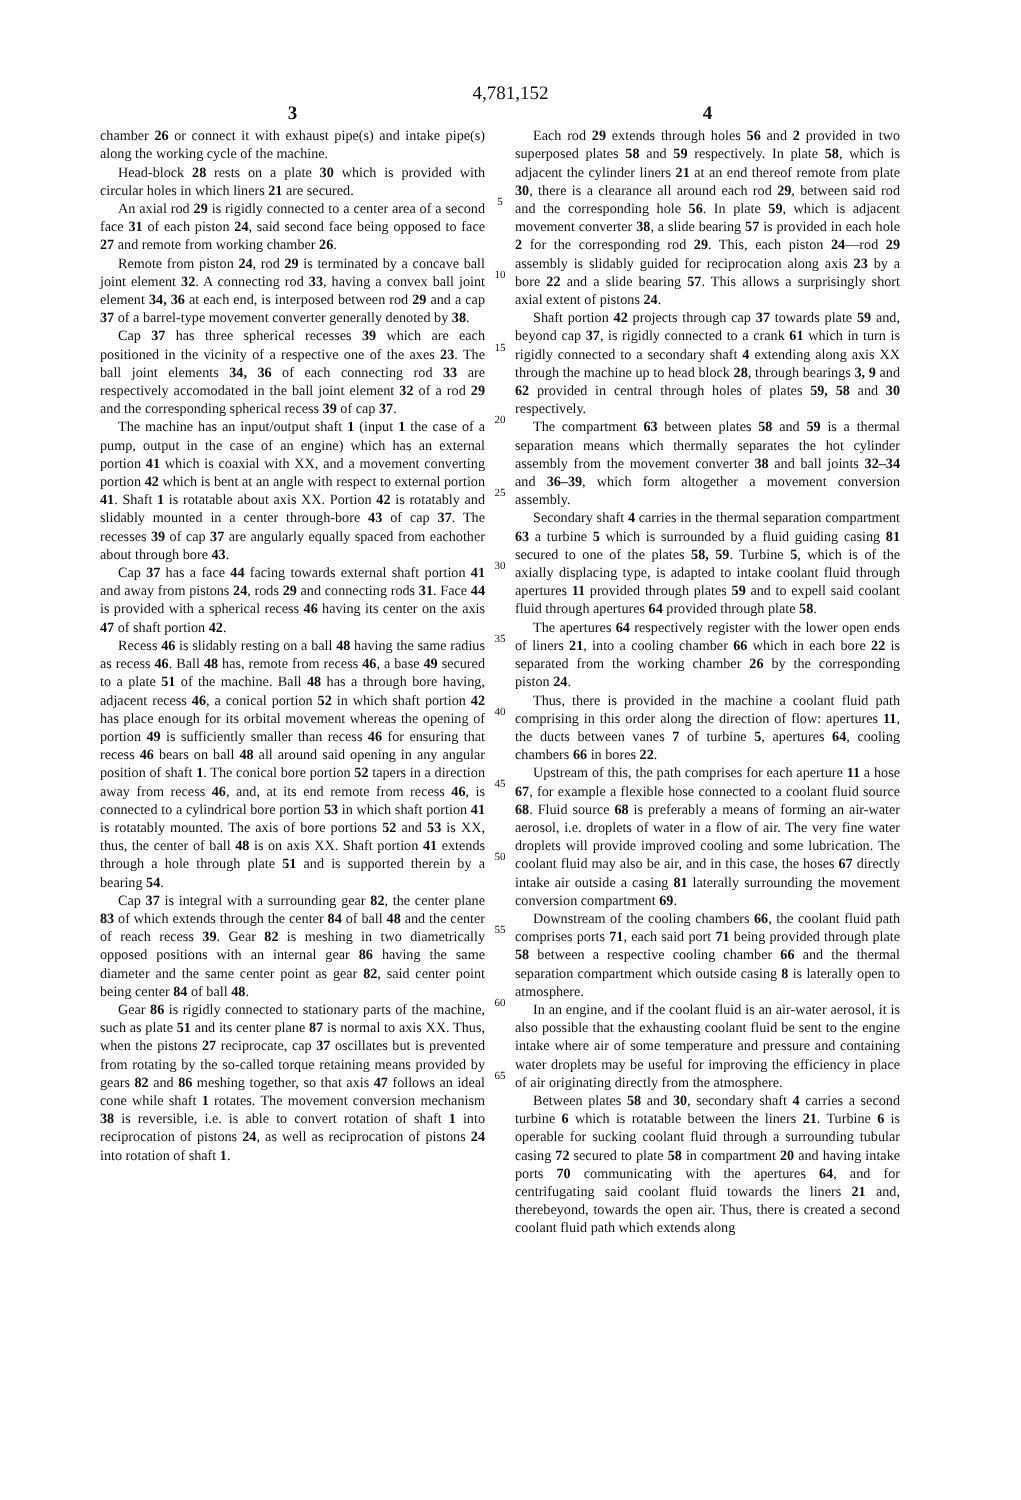4,781,152
3
chamber 26 or connect it with exhaust pipe(s) and intake pipe(s) along the working cycle of the machine.
Head-block 28 rests on a plate 30 which is provided with circular holes in which liners 21 are secured.
An axial rod 29 is rigidly connected to a center area of a second face 31 of each piston 24, said second face being opposed to face 27 and remote from working chamber 26.
Remote from piston 24, rod 29 is terminated by a concave ball joint element 32. A connecting rod 33, having a convex ball joint element 34, 36 at each end, is interposed between rod 29 and a cap 37 of a barrel-type movement converter generally denoted by 38.
Cap 37 has three spherical recesses 39 which are each positioned in the vicinity of a respective one of the axes 23. The ball joint elements 34, 36 of each connecting rod 33 are respectively accomodated in the ball joint element 32 of a rod 29 and the corresponding spherical recess 39 of cap 37.
The machine has an input/output shaft 1 (input 1 the case of a pump, output in the case of an engine) which has an external portion 41 which is coaxial with XX, and a movement converting portion 42 which is bent at an angle with respect to external portion 41. Shaft 1 is rotatable about axis XX. Portion 42 is rotatably and slidably mounted in a center through-bore 43 of cap 37. The recesses 39 of cap 37 are angularly equally spaced from eachother about through bore 43.
Cap 37 has a face 44 facing towards external shaft portion 41 and away from pistons 24, rods 29 and connecting rods 31. Face 44 is provided with a spherical recess 46 having its center on the axis 47 of shaft portion 42.
Recess 46 is slidably resting on a ball 48 having the same radius as recess 46. Ball 48 has, remote from recess 46, a base 49 secured to a plate 51 of the machine. Ball 48 has a through bore having, adjacent recess 46, a conical portion 52 in which shaft portion 42 has place enough for its orbital movement whereas the opening of portion 49 is sufficiently smaller than recess 46 for ensuring that recess 46 bears on ball 48 all around said opening in any angular position of shaft 1. The conical bore portion 52 tapers in a direction away from recess 46, and, at its end remote from recess 46, is connected to a cylindrical bore portion 53 in which shaft portion 41 is rotatably mounted. The axis of bore portions 52 and 53 is XX, thus, the center of ball 48 is on axis XX. Shaft portion 41 extends through a hole through plate 51 and is supported therein by a bearing 54.
Cap 37 is integral with a surrounding gear 82, the center plane 83 of which extends through the center 84 of ball 48 and the center of reach recess 39. Gear 82 is meshing in two diametrically opposed positions with an internal gear 86 having the same diameter and the same center point as gear 82, said center point being center 84 of ball 48.
Gear 86 is rigidly connected to stationary parts of the machine, such as plate 51 and its center plane 87 is normal to axis XX. Thus, when the pistons 27 reciprocate, cap 37 oscillates but is prevented from rotating by the so-called torque retaining means provided by gears 82 and 86 meshing together, so that axis 47 follows an ideal cone while shaft 1 rotates. The movement conversion mechanism 38 is reversible, i.e. is able to convert rotation of shaft 1 into reciprocation of pistons 24, as well as reciprocation of pistons 24 into rotation of shaft 1.
5
10
15
20
25
30
35
40
45
50
55
60
65
4
Each rod 29 extends through holes 56 and 2 provided in two superposed plates 58 and 59 respectively. In plate 58, which is adjacent the cylinder liners 21 at an end thereof remote from plate 30, there is a clearance all around each rod 29, between said rod and the corresponding hole 56. In plate 59, which is adjacent movement converter 38, a slide bearing 57 is provided in each hole 2 for the corresponding rod 29. This, each piston 24—rod 29 assembly is slidably guided for reciprocation along axis 23 by a bore 22 and a slide bearing 57. This allows a surprisingly short axial extent of pistons 24.
Shaft portion 42 projects through cap 37 towards plate 59 and, beyond cap 37, is rigidly connected to a crank 61 which in turn is rigidly connected to a secondary shaft 4 extending along axis XX through the machine up to head block 28, through bearings 3, 9 and 62 provided in central through holes of plates 59, 58 and 30 respectively.
The compartment 63 between plates 58 and 59 is a thermal separation means which thermally separates the hot cylinder assembly from the movement converter 38 and ball joints 32–34 and 36–39, which form altogether a movement conversion assembly.
Secondary shaft 4 carries in the thermal separation compartment 63 a turbine 5 which is surrounded by a fluid guiding casing 81 secured to one of the plates 58, 59. Turbine 5, which is of the axially displacing type, is adapted to intake coolant fluid through apertures 11 provided through plates 59 and to expell said coolant fluid through apertures 64 provided through plate 58.
The apertures 64 respectively register with the lower open ends of liners 21, into a cooling chamber 66 which in each bore 22 is separated from the working chamber 26 by the corresponding piston 24.
Thus, there is provided in the machine a coolant fluid path comprising in this order along the direction of flow: apertures 11, the ducts between vanes 7 of turbine 5, apertures 64, cooling chambers 66 in bores 22.
Upstream of this, the path comprises for each aperture 11 a hose 67, for example a flexible hose connected to a coolant fluid source 68. Fluid source 68 is preferably a means of forming an air-water aerosol, i.e. droplets of water in a flow of air. The very fine water droplets will provide improved cooling and some lubrication. The coolant fluid may also be air, and in this case, the hoses 67 directly intake air outside a casing 81 laterally surrounding the movement conversion compartment 69.
Downstream of the cooling chambers 66, the coolant fluid path comprises ports 71, each said port 71 being provided through plate 58 between a respective cooling chamber 66 and the thermal separation compartment which outside casing 8 is laterally open to atmosphere.
In an engine, and if the coolant fluid is an air-water aerosol, it is also possible that the exhausting coolant fluid be sent to the engine intake where air of some temperature and pressure and containing water droplets may be useful for improving the efficiency in place of air originating directly from the atmosphere.
Between plates 58 and 30, secondary shaft 4 carries a second turbine 6 which is rotatable between the liners 21. Turbine 6 is operable for sucking coolant fluid through a surrounding tubular casing 72 secured to plate 58 in compartment 20 and having intake ports 70 communicating with the apertures 64, and for centrifugating said coolant fluid towards the liners 21 and, therebeyond, towards the open air. Thus, there is created a second coolant fluid path which extends along